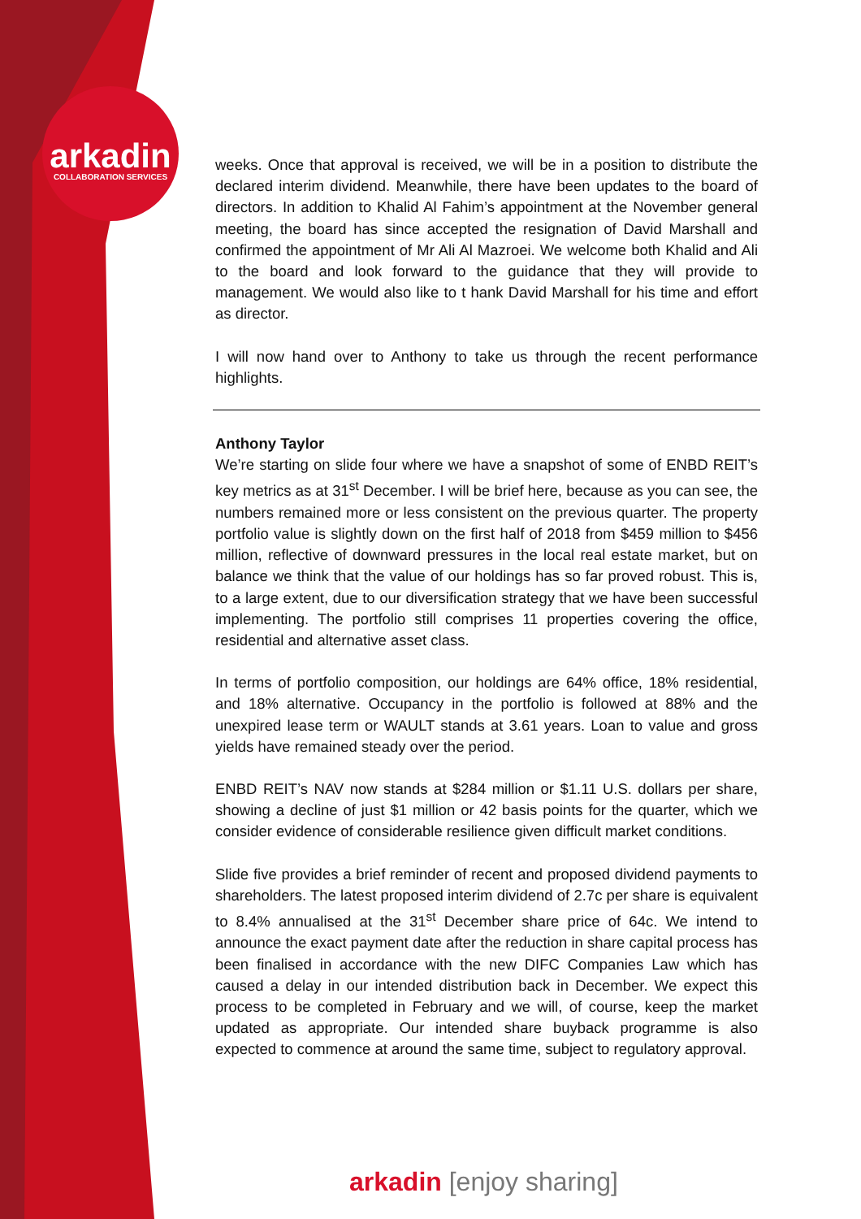arkadin
COLLABORATION SERVICES
weeks. Once that approval is received, we will be in a position to distribute the declared interim dividend. Meanwhile, there have been updates to the board of directors. In addition to Khalid Al Fahim’s appointment at the November general meeting, the board has since accepted the resignation of David Marshall and confirmed the appointment of Mr Ali Al Mazroei. We welcome both Khalid and Ali to the board and look forward to the guidance that they will provide to management. We would also like to t hank David Marshall for his time and effort as director.
I will now hand over to Anthony to take us through the recent performance highlights.
Anthony Taylor
We’re starting on slide four where we have a snapshot of some of ENBD REIT’s key metrics as at 31<sup>st</sup> December. I will be brief here, because as you can see, the numbers remained more or less consistent on the previous quarter. The property portfolio value is slightly down on the first half of 2018 from $459 million to $456 million, reflective of downward pressures in the local real estate market, but on balance we think that the value of our holdings has so far proved robust. This is, to a large extent, due to our diversification strategy that we have been successful implementing. The portfolio still comprises 11 properties covering the office, residential and alternative asset class.
In terms of portfolio composition, our holdings are 64% office, 18% residential, and 18% alternative. Occupancy in the portfolio is followed at 88% and the unexpired lease term or WAULT stands at 3.61 years. Loan to value and gross yields have remained steady over the period.
ENBD REIT’s NAV now stands at $284 million or $1.11 U.S. dollars per share, showing a decline of just $1 million or 42 basis points for the quarter, which we consider evidence of considerable resilience given difficult market conditions.
Slide five provides a brief reminder of recent and proposed dividend payments to shareholders. The latest proposed interim dividend of 2.7c per share is equivalent to 8.4% annualised at the 31<sup>st</sup> December share price of 64c. We intend to announce the exact payment date after the reduction in share capital process has been finalised in accordance with the new DIFC Companies Law which has caused a delay in our intended distribution back in December. We expect this process to be completed in February and we will, of course, keep the market updated as appropriate. Our intended share buyback programme is also expected to commence at around the same time, subject to regulatory approval.
arkadin [enjoy sharing]